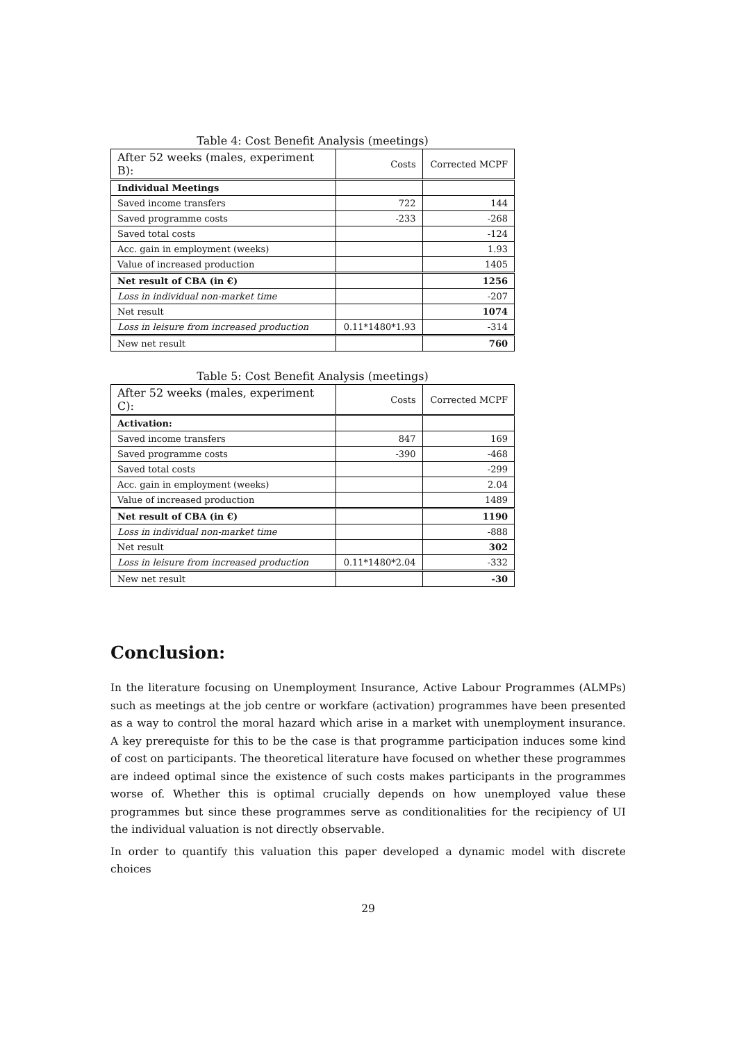Table 4: Cost Benefit Analysis (meetings)
| After 52 weeks (males, experiment B): | Costs | Corrected MCPF |
| --- | --- | --- |
| Individual Meetings | | |
| Saved income transfers | 722 | 144 |
| Saved programme costs | -233 | -268 |
| Saved total costs | | -124 |
| Acc. gain in employment (weeks) | | 1.93 |
| Value of increased production | | 1405 |
| Net result of CBA (in €) | | 1256 |
| Loss in individual non-market time | | -207 |
| Net result | | 1074 |
| Loss in leisure from increased production | 0.11*1480*1.93 | -314 |
| New net result | | 760 |
Table 5: Cost Benefit Analysis (meetings)
| After 52 weeks (males, experiment C): | Costs | Corrected MCPF |
| --- | --- | --- |
| Activation: | | |
| Saved income transfers | 847 | 169 |
| Saved programme costs | -390 | -468 |
| Saved total costs | | -299 |
| Acc. gain in employment (weeks) | | 2.04 |
| Value of increased production | | 1489 |
| Net result of CBA (in €) | | 1190 |
| Loss in individual non-market time | | -888 |
| Net result | | 302 |
| Loss in leisure from increased production | 0.11*1480*2.04 | -332 |
| New net result | | -30 |
Conclusion:
In the literature focusing on Unemployment Insurance, Active Labour Programmes (ALMPs) such as meetings at the job centre or workfare (activation) programmes have been presented as a way to control the moral hazard which arise in a market with unemployment insurance. A key prerequiste for this to be the case is that programme participation induces some kind of cost on participants. The theoretical literature have focused on whether these programmes are indeed optimal since the existence of such costs makes participants in the programmes worse of. Whether this is optimal crucially depends on how unemployed value these programmes but since these programmes serve as conditionalities for the recipiency of UI the individual valuation is not directly observable.
In order to quantify this valuation this paper developed a dynamic model with discrete choices
29